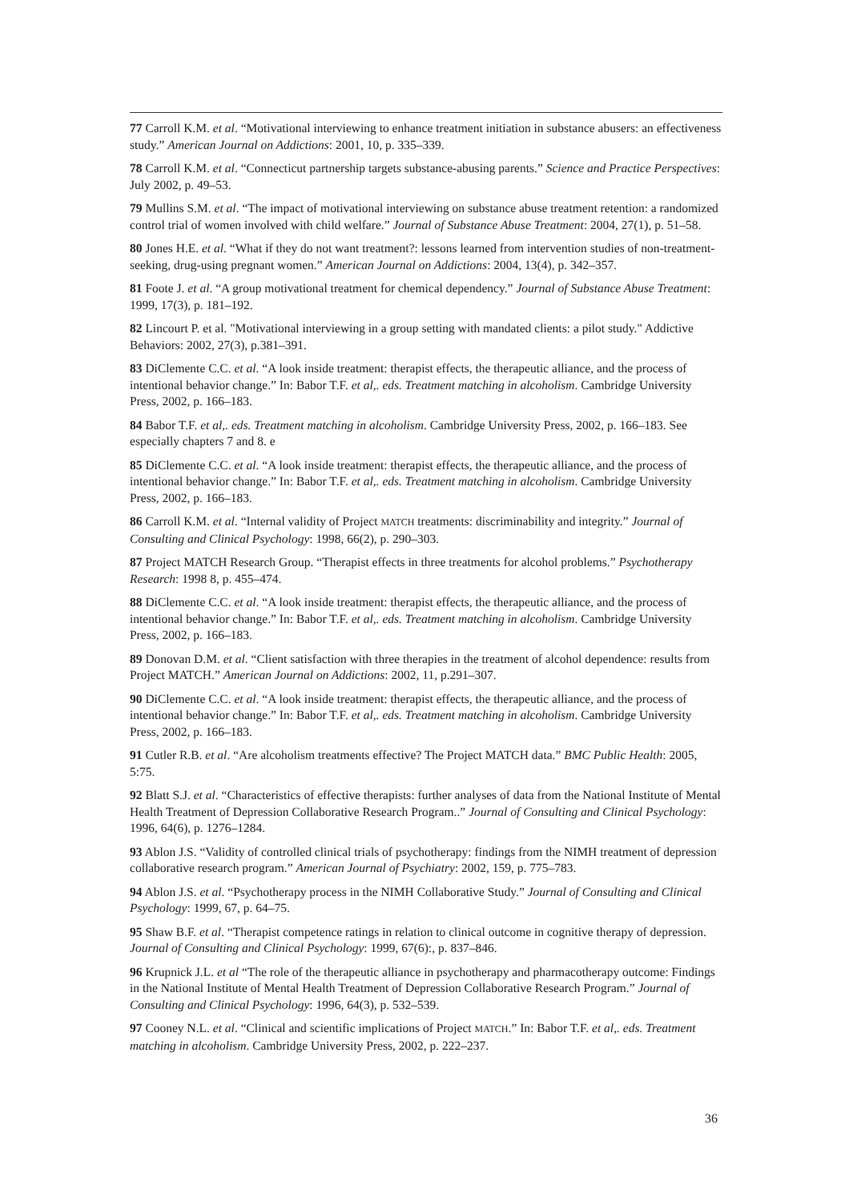77 Carroll K.M. et al. “Motivational interviewing to enhance treatment initiation in substance abusers: an effectiveness study.” American Journal on Addictions: 2001, 10, p. 335–339.
78 Carroll K.M. et al. “Connecticut partnership targets substance-abusing parents.” Science and Practice Perspectives: July 2002, p. 49–53.
79 Mullins S.M. et al. “The impact of motivational interviewing on substance abuse treatment retention: a randomized control trial of women involved with child welfare.” Journal of Substance Abuse Treatment: 2004, 27(1), p. 51–58.
80 Jones H.E. et al. “What if they do not want treatment?: lessons learned from intervention studies of non-treatment-seeking, drug-using pregnant women.” American Journal on Addictions: 2004, 13(4), p. 342–357.
81 Foote J. et al. “A group motivational treatment for chemical dependency.” Journal of Substance Abuse Treatment: 1999, 17(3), p. 181–192.
82 Lincourt P. et al. "Motivational interviewing in a group setting with mandated clients: a pilot study." Addictive Behaviors: 2002, 27(3), p.381–391.
83 DiClemente C.C. et al. “A look inside treatment: therapist effects, the therapeutic alliance, and the process of intentional behavior change.” In: Babor T.F. et al,. eds. Treatment matching in alcoholism. Cambridge University Press, 2002, p. 166–183.
84 Babor T.F. et al,. eds. Treatment matching in alcoholism. Cambridge University Press, 2002, p. 166–183. See especially chapters 7 and 8. e
85 DiClemente C.C. et al. “A look inside treatment: therapist effects, the therapeutic alliance, and the process of intentional behavior change.” In: Babor T.F. et al,. eds. Treatment matching in alcoholism. Cambridge University Press, 2002, p. 166–183.
86 Carroll K.M. et al. “Internal validity of Project MATCH treatments: discriminability and integrity.” Journal of Consulting and Clinical Psychology: 1998, 66(2), p. 290–303.
87 Project MATCH Research Group. “Therapist effects in three treatments for alcohol problems.” Psychotherapy Research: 1998 8, p. 455–474.
88 DiClemente C.C. et al. “A look inside treatment: therapist effects, the therapeutic alliance, and the process of intentional behavior change.” In: Babor T.F. et al,. eds. Treatment matching in alcoholism. Cambridge University Press, 2002, p. 166–183.
89 Donovan D.M. et al. “Client satisfaction with three therapies in the treatment of alcohol dependence: results from Project MATCH.” American Journal on Addictions: 2002, 11, p.291–307.
90 DiClemente C.C. et al. “A look inside treatment: therapist effects, the therapeutic alliance, and the process of intentional behavior change.” In: Babor T.F. et al,. eds. Treatment matching in alcoholism. Cambridge University Press, 2002, p. 166–183.
91 Cutler R.B. et al. “Are alcoholism treatments effective? The Project MATCH data.” BMC Public Health: 2005, 5:75.
92 Blatt S.J. et al. “Characteristics of effective therapists: further analyses of data from the National Institute of Mental Health Treatment of Depression Collaborative Research Program..” Journal of Consulting and Clinical Psychology: 1996, 64(6), p. 1276–1284.
93 Ablon J.S. “Validity of controlled clinical trials of psychotherapy: findings from the NIMH treatment of depression collaborative research program.” American Journal of Psychiatry: 2002, 159, p. 775–783.
94 Ablon J.S. et al. “Psychotherapy process in the NIMH Collaborative Study.” Journal of Consulting and Clinical Psychology: 1999, 67, p. 64–75.
95 Shaw B.F. et al. “Therapist competence ratings in relation to clinical outcome in cognitive therapy of depression. Journal of Consulting and Clinical Psychology: 1999, 67(6):, p. 837–846.
96 Krupnick J.L. et al “The role of the therapeutic alliance in psychotherapy and pharmacotherapy outcome: Findings in the National Institute of Mental Health Treatment of Depression Collaborative Research Program.” Journal of Consulting and Clinical Psychology: 1996, 64(3), p. 532–539.
97 Cooney N.L. et al. “Clinical and scientific implications of Project MATCH.” In: Babor T.F. et al,. eds. Treatment matching in alcoholism. Cambridge University Press, 2002, p. 222–237.
36